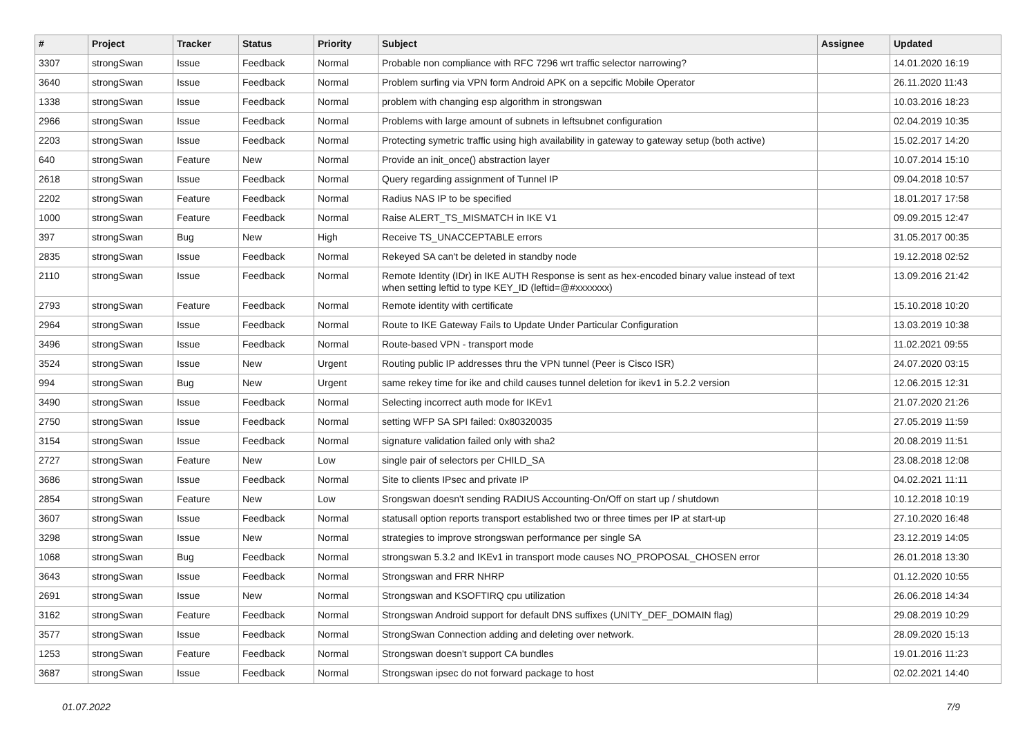| # | Project | Tracker | Status | Priority | Subject | Assignee | Updated |
| --- | --- | --- | --- | --- | --- | --- | --- |
| 3307 | strongSwan | Issue | Feedback | Normal | Probable non compliance with RFC 7296 wrt traffic selector narrowing? | | 14.01.2020 16:19 |
| 3640 | strongSwan | Issue | Feedback | Normal | Problem surfing via VPN form Android APK on a sepcific Mobile Operator | | 26.11.2020 11:43 |
| 1338 | strongSwan | Issue | Feedback | Normal | problem with changing esp algorithm in strongswan | | 10.03.2016 18:23 |
| 2966 | strongSwan | Issue | Feedback | Normal | Problems with large amount of subnets in leftsubnet configuration | | 02.04.2019 10:35 |
| 2203 | strongSwan | Issue | Feedback | Normal | Protecting symetric traffic using high availability in gateway to gateway setup (both active) | | 15.02.2017 14:20 |
| 640 | strongSwan | Feature | New | Normal | Provide an init_once() abstraction layer | | 10.07.2014 15:10 |
| 2618 | strongSwan | Issue | Feedback | Normal | Query regarding assignment of Tunnel IP | | 09.04.2018 10:57 |
| 2202 | strongSwan | Feature | Feedback | Normal | Radius NAS IP to be specified | | 18.01.2017 17:58 |
| 1000 | strongSwan | Feature | Feedback | Normal | Raise ALERT_TS_MISMATCH in IKE V1 | | 09.09.2015 12:47 |
| 397 | strongSwan | Bug | New | High | Receive TS_UNACCEPTABLE errors | | 31.05.2017 00:35 |
| 2835 | strongSwan | Issue | Feedback | Normal | Rekeyed SA can't be deleted in standby node | | 19.12.2018 02:52 |
| 2110 | strongSwan | Issue | Feedback | Normal | Remote Identity (IDr) in IKE AUTH Response is sent as hex-encoded binary value instead of text when setting leftid to type KEY_ID (leftid=@#xxxxxxx) | | 13.09.2016 21:42 |
| 2793 | strongSwan | Feature | Feedback | Normal | Remote identity with certificate | | 15.10.2018 10:20 |
| 2964 | strongSwan | Issue | Feedback | Normal | Route to IKE Gateway Fails to Update Under Particular Configuration | | 13.03.2019 10:38 |
| 3496 | strongSwan | Issue | Feedback | Normal | Route-based VPN - transport mode | | 11.02.2021 09:55 |
| 3524 | strongSwan | Issue | New | Urgent | Routing public IP addresses thru the VPN tunnel (Peer is Cisco ISR) | | 24.07.2020 03:15 |
| 994 | strongSwan | Bug | New | Urgent | same rekey time for ike and child causes tunnel deletion for ikev1 in 5.2.2 version | | 12.06.2015 12:31 |
| 3490 | strongSwan | Issue | Feedback | Normal | Selecting incorrect auth mode for IKEv1 | | 21.07.2020 21:26 |
| 2750 | strongSwan | Issue | Feedback | Normal | setting WFP SA SPI failed: 0x80320035 | | 27.05.2019 11:59 |
| 3154 | strongSwan | Issue | Feedback | Normal | signature validation failed only with sha2 | | 20.08.2019 11:51 |
| 2727 | strongSwan | Feature | New | Low | single pair of selectors per CHILD_SA | | 23.08.2018 12:08 |
| 3686 | strongSwan | Issue | Feedback | Normal | Site to clients IPsec and private IP | | 04.02.2021 11:11 |
| 2854 | strongSwan | Feature | New | Low | Srongswan doesn't sending RADIUS Accounting-On/Off on start up / shutdown | | 10.12.2018 10:19 |
| 3607 | strongSwan | Issue | Feedback | Normal | statusall option reports transport established two or three times per IP at start-up | | 27.10.2020 16:48 |
| 3298 | strongSwan | Issue | New | Normal | strategies to improve strongswan performance per single SA | | 23.12.2019 14:05 |
| 1068 | strongSwan | Bug | Feedback | Normal | strongswan 5.3.2 and IKEv1 in transport mode causes NO_PROPOSAL_CHOSEN error | | 26.01.2018 13:30 |
| 3643 | strongSwan | Issue | Feedback | Normal | Strongswan and FRR NHRP | | 01.12.2020 10:55 |
| 2691 | strongSwan | Issue | New | Normal | Strongswan and KSOFTIRQ cpu utilization | | 26.06.2018 14:34 |
| 3162 | strongSwan | Feature | Feedback | Normal | Strongswan Android support for default DNS suffixes (UNITY_DEF_DOMAIN flag) | | 29.08.2019 10:29 |
| 3577 | strongSwan | Issue | Feedback | Normal | StrongSwan Connection adding and deleting over network. | | 28.09.2020 15:13 |
| 1253 | strongSwan | Feature | Feedback | Normal | Strongswan doesn't support CA bundles | | 19.01.2016 11:23 |
| 3687 | strongSwan | Issue | Feedback | Normal | Strongswan ipsec do not forward package to host | | 02.02.2021 14:40 |
01.07.2022 7/9